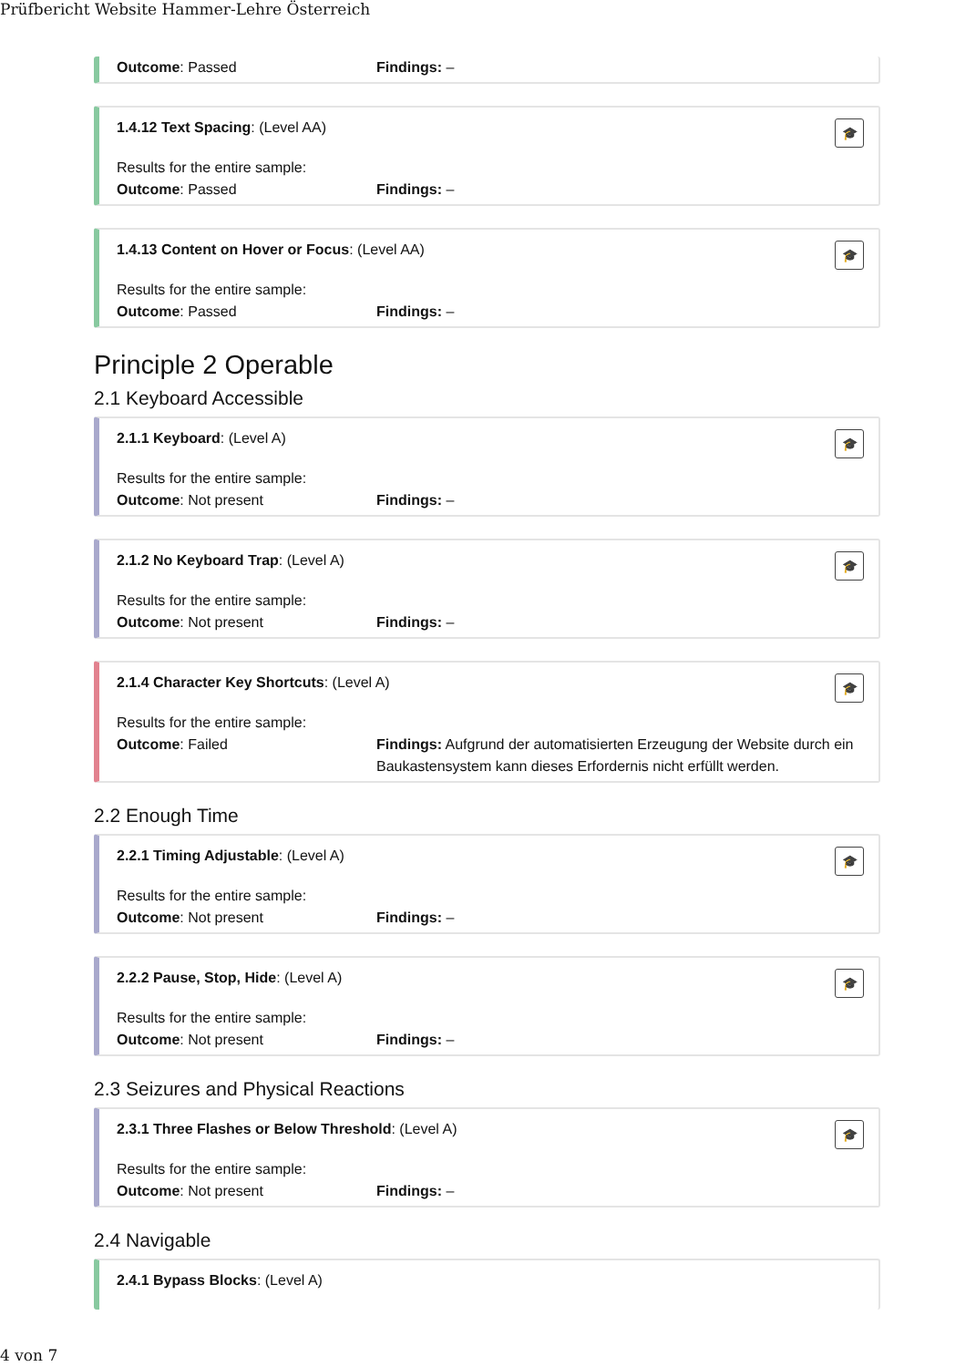Prüfbericht Website Hammer-Lehre Österreich
Outcome: Passed Findings: –
🎓
1.4.12 Text Spacing: (Level AA)
Results for the entire sample:
Outcome: Passed Findings: –
🎓
1.4.13 Content on Hover or Focus: (Level AA)
Results for the entire sample:
Outcome: Passed Findings: –
Principle 2 Operable
2.1 Keyboard Accessible
🎓
2.1.1 Keyboard: (Level A)
Results for the entire sample:
Outcome: Not present Findings: –
🎓
2.1.2 No Keyboard Trap: (Level A)
Results for the entire sample:
Outcome: Not present Findings: –
🎓
2.1.4 Character Key Shortcuts: (Level A)
Results for the entire sample:
Outcome: Failed Findings: Aufgrund der automatisierten Erzeugung der Website durch ein Baukastensystem kann dieses Erfordernis nicht erfüllt werden.
2.2 Enough Time
🎓
2.2.1 Timing Adjustable: (Level A)
Results for the entire sample:
Outcome: Not present Findings: –
🎓
2.2.2 Pause, Stop, Hide: (Level A)
Results for the entire sample:
Outcome: Not present Findings: –
2.3 Seizures and Physical Reactions
🎓
2.3.1 Three Flashes or Below Threshold: (Level A)
Results for the entire sample:
Outcome: Not present Findings: –
2.4 Navigable
2.4.1 Bypass Blocks: (Level A)
4 von 7